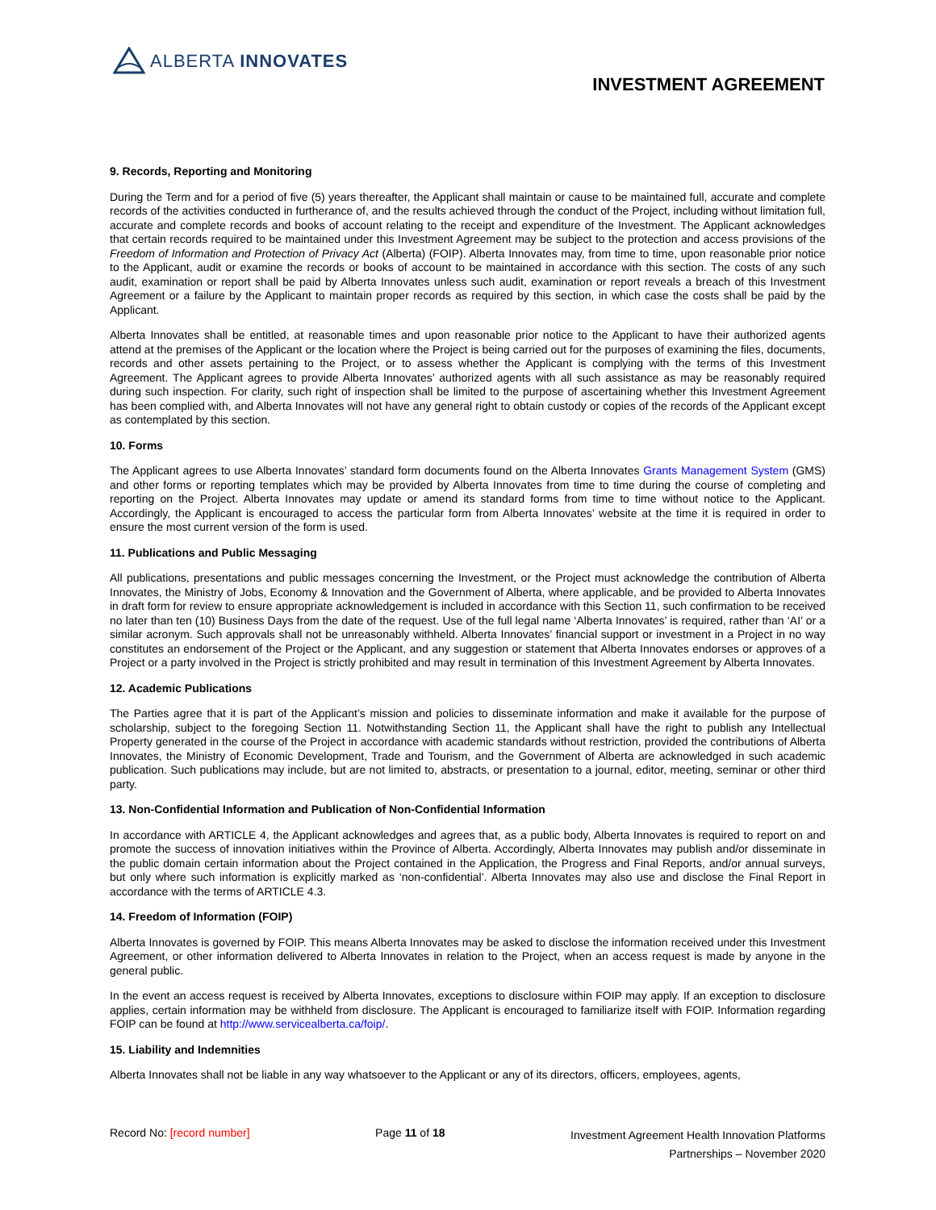ALBERTA INNOVATES
INVESTMENT AGREEMENT
9. Records, Reporting and Monitoring
During the Term and for a period of five (5) years thereafter, the Applicant shall maintain or cause to be maintained full, accurate and complete records of the activities conducted in furtherance of, and the results achieved through the conduct of the Project, including without limitation full, accurate and complete records and books of account relating to the receipt and expenditure of the Investment. The Applicant acknowledges that certain records required to be maintained under this Investment Agreement may be subject to the protection and access provisions of the Freedom of Information and Protection of Privacy Act (Alberta) (FOIP). Alberta Innovates may, from time to time, upon reasonable prior notice to the Applicant, audit or examine the records or books of account to be maintained in accordance with this section. The costs of any such audit, examination or report shall be paid by Alberta Innovates unless such audit, examination or report reveals a breach of this Investment Agreement or a failure by the Applicant to maintain proper records as required by this section, in which case the costs shall be paid by the Applicant.
Alberta Innovates shall be entitled, at reasonable times and upon reasonable prior notice to the Applicant to have their authorized agents attend at the premises of the Applicant or the location where the Project is being carried out for the purposes of examining the files, documents, records and other assets pertaining to the Project, or to assess whether the Applicant is complying with the terms of this Investment Agreement. The Applicant agrees to provide Alberta Innovates’ authorized agents with all such assistance as may be reasonably required during such inspection. For clarity, such right of inspection shall be limited to the purpose of ascertaining whether this Investment Agreement has been complied with, and Alberta Innovates will not have any general right to obtain custody or copies of the records of the Applicant except as contemplated by this section.
10. Forms
The Applicant agrees to use Alberta Innovates’ standard form documents found on the Alberta Innovates Grants Management System (GMS) and other forms or reporting templates which may be provided by Alberta Innovates from time to time during the course of completing and reporting on the Project. Alberta Innovates may update or amend its standard forms from time to time without notice to the Applicant. Accordingly, the Applicant is encouraged to access the particular form from Alberta Innovates’ website at the time it is required in order to ensure the most current version of the form is used.
11. Publications and Public Messaging
All publications, presentations and public messages concerning the Investment, or the Project must acknowledge the contribution of Alberta Innovates, the Ministry of Jobs, Economy & Innovation and the Government of Alberta, where applicable, and be provided to Alberta Innovates in draft form for review to ensure appropriate acknowledgement is included in accordance with this Section 11, such confirmation to be received no later than ten (10) Business Days from the date of the request. Use of the full legal name ‘Alberta Innovates’ is required, rather than ‘AI’ or a similar acronym. Such approvals shall not be unreasonably withheld. Alberta Innovates’ financial support or investment in a Project in no way constitutes an endorsement of the Project or the Applicant, and any suggestion or statement that Alberta Innovates endorses or approves of a Project or a party involved in the Project is strictly prohibited and may result in termination of this Investment Agreement by Alberta Innovates.
12. Academic Publications
The Parties agree that it is part of the Applicant’s mission and policies to disseminate information and make it available for the purpose of scholarship, subject to the foregoing Section 11. Notwithstanding Section 11, the Applicant shall have the right to publish any Intellectual Property generated in the course of the Project in accordance with academic standards without restriction, provided the contributions of Alberta Innovates, the Ministry of Economic Development, Trade and Tourism, and the Government of Alberta are acknowledged in such academic publication. Such publications may include, but are not limited to, abstracts, or presentation to a journal, editor, meeting, seminar or other third party.
13. Non-Confidential Information and Publication of Non-Confidential Information
In accordance with ARTICLE 4, the Applicant acknowledges and agrees that, as a public body, Alberta Innovates is required to report on and promote the success of innovation initiatives within the Province of Alberta. Accordingly, Alberta Innovates may publish and/or disseminate in the public domain certain information about the Project contained in the Application, the Progress and Final Reports, and/or annual surveys, but only where such information is explicitly marked as ‘non-confidential’. Alberta Innovates may also use and disclose the Final Report in accordance with the terms of ARTICLE 4.3.
14. Freedom of Information (FOIP)
Alberta Innovates is governed by FOIP. This means Alberta Innovates may be asked to disclose the information received under this Investment Agreement, or other information delivered to Alberta Innovates in relation to the Project, when an access request is made by anyone in the general public.
In the event an access request is received by Alberta Innovates, exceptions to disclosure within FOIP may apply. If an exception to disclosure applies, certain information may be withheld from disclosure. The Applicant is encouraged to familiarize itself with FOIP. Information regarding FOIP can be found at http://www.servicealberta.ca/foip/.
15. Liability and Indemnities
Alberta Innovates shall not be liable in any way whatsoever to the Applicant or any of its directors, officers, employees, agents,
Record No: [record number] Page 11 of 18
Investment Agreement Health Innovation Platforms
Partnerships – November 2020